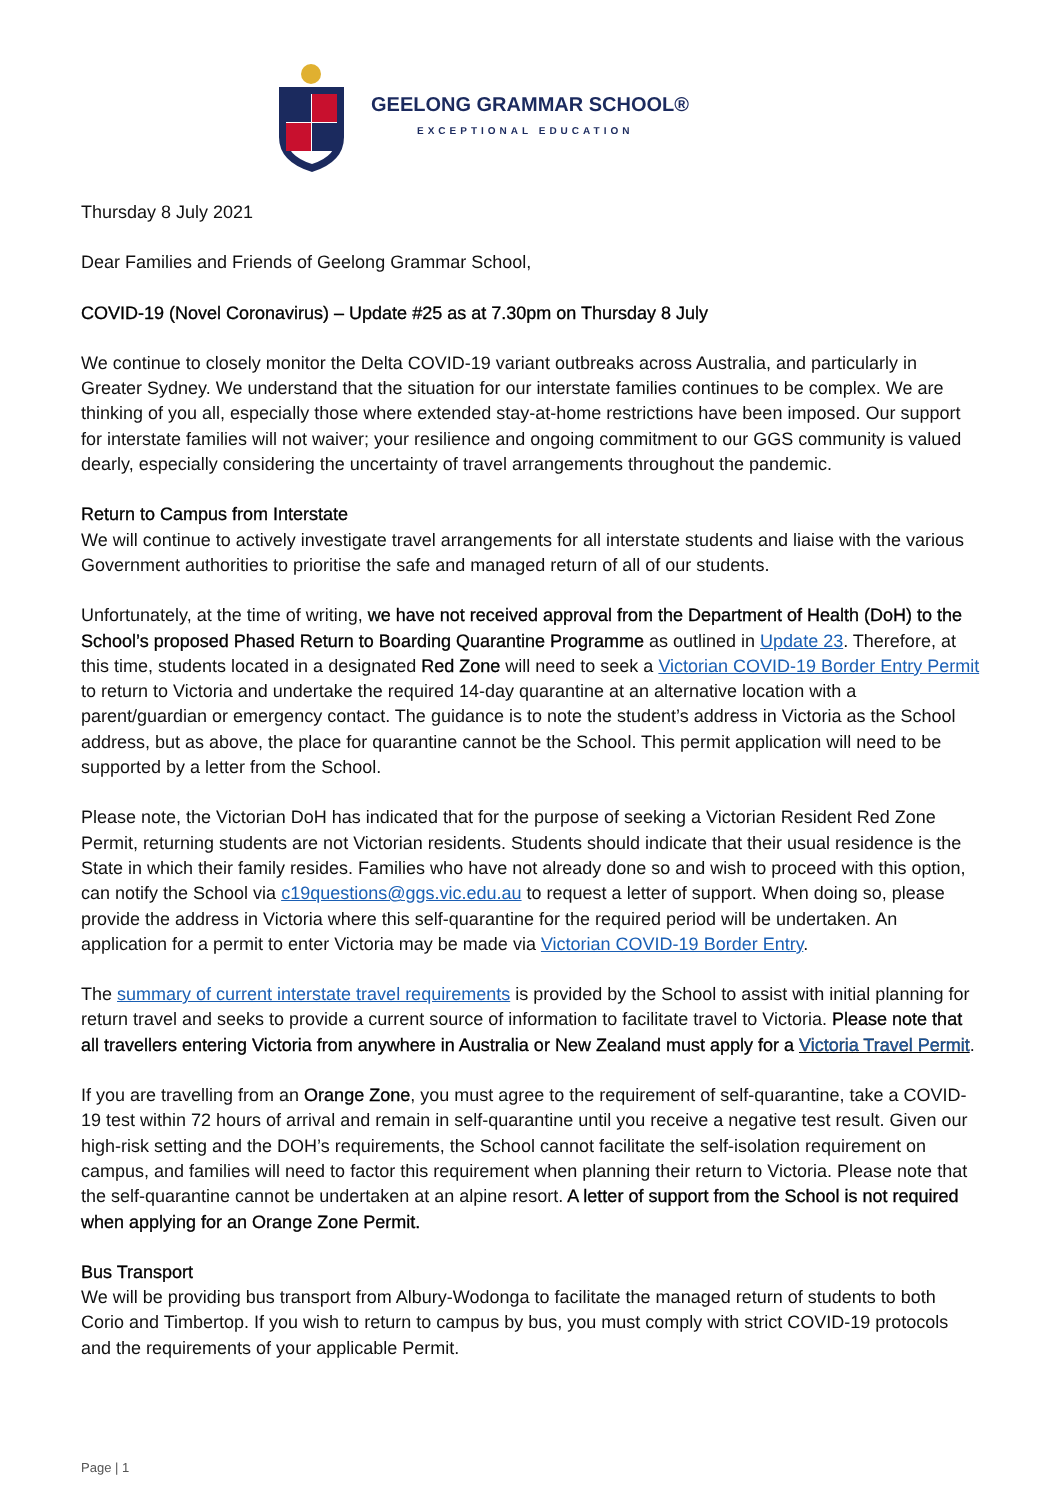GEELONG GRAMMAR SCHOOL®
EXCEPTIONAL EDUCATION
Thursday 8 July 2021
Dear Families and Friends of Geelong Grammar School,
COVID-19 (Novel Coronavirus) – Update #25 as at 7.30pm on Thursday 8 July
We continue to closely monitor the Delta COVID-19 variant outbreaks across Australia, and particularly in Greater Sydney. We understand that the situation for our interstate families continues to be complex. We are thinking of you all, especially those where extended stay-at-home restrictions have been imposed. Our support for interstate families will not waiver; your resilience and ongoing commitment to our GGS community is valued dearly, especially considering the uncertainty of travel arrangements throughout the pandemic.
Return to Campus from Interstate
We will continue to actively investigate travel arrangements for all interstate students and liaise with the various Government authorities to prioritise the safe and managed return of all of our students.
Unfortunately, at the time of writing, we have not received approval from the Department of Health (DoH) to the School’s proposed Phased Return to Boarding Quarantine Programme as outlined in Update 23. Therefore, at this time, students located in a designated Red Zone will need to seek a Victorian COVID-19 Border Entry Permit to return to Victoria and undertake the required 14-day quarantine at an alternative location with a parent/guardian or emergency contact. The guidance is to note the student’s address in Victoria as the School address, but as above, the place for quarantine cannot be the School. This permit application will need to be supported by a letter from the School.
Please note, the Victorian DoH has indicated that for the purpose of seeking a Victorian Resident Red Zone Permit, returning students are not Victorian residents. Students should indicate that their usual residence is the State in which their family resides. Families who have not already done so and wish to proceed with this option, can notify the School via c19questions@ggs.vic.edu.au to request a letter of support. When doing so, please provide the address in Victoria where this self-quarantine for the required period will be undertaken. An application for a permit to enter Victoria may be made via Victorian COVID-19 Border Entry.
The summary of current interstate travel requirements is provided by the School to assist with initial planning for return travel and seeks to provide a current source of information to facilitate travel to Victoria. Please note that all travellers entering Victoria from anywhere in Australia or New Zealand must apply for a Victoria Travel Permit.
If you are travelling from an Orange Zone, you must agree to the requirement of self-quarantine, take a COVID-19 test within 72 hours of arrival and remain in self-quarantine until you receive a negative test result. Given our high-risk setting and the DOH’s requirements, the School cannot facilitate the self-isolation requirement on campus, and families will need to factor this requirement when planning their return to Victoria. Please note that the self-quarantine cannot be undertaken at an alpine resort. A letter of support from the School is not required when applying for an Orange Zone Permit.
Bus Transport
We will be providing bus transport from Albury-Wodonga to facilitate the managed return of students to both Corio and Timbertop. If you wish to return to campus by bus, you must comply with strict COVID-19 protocols and the requirements of your applicable Permit.
Page | 1